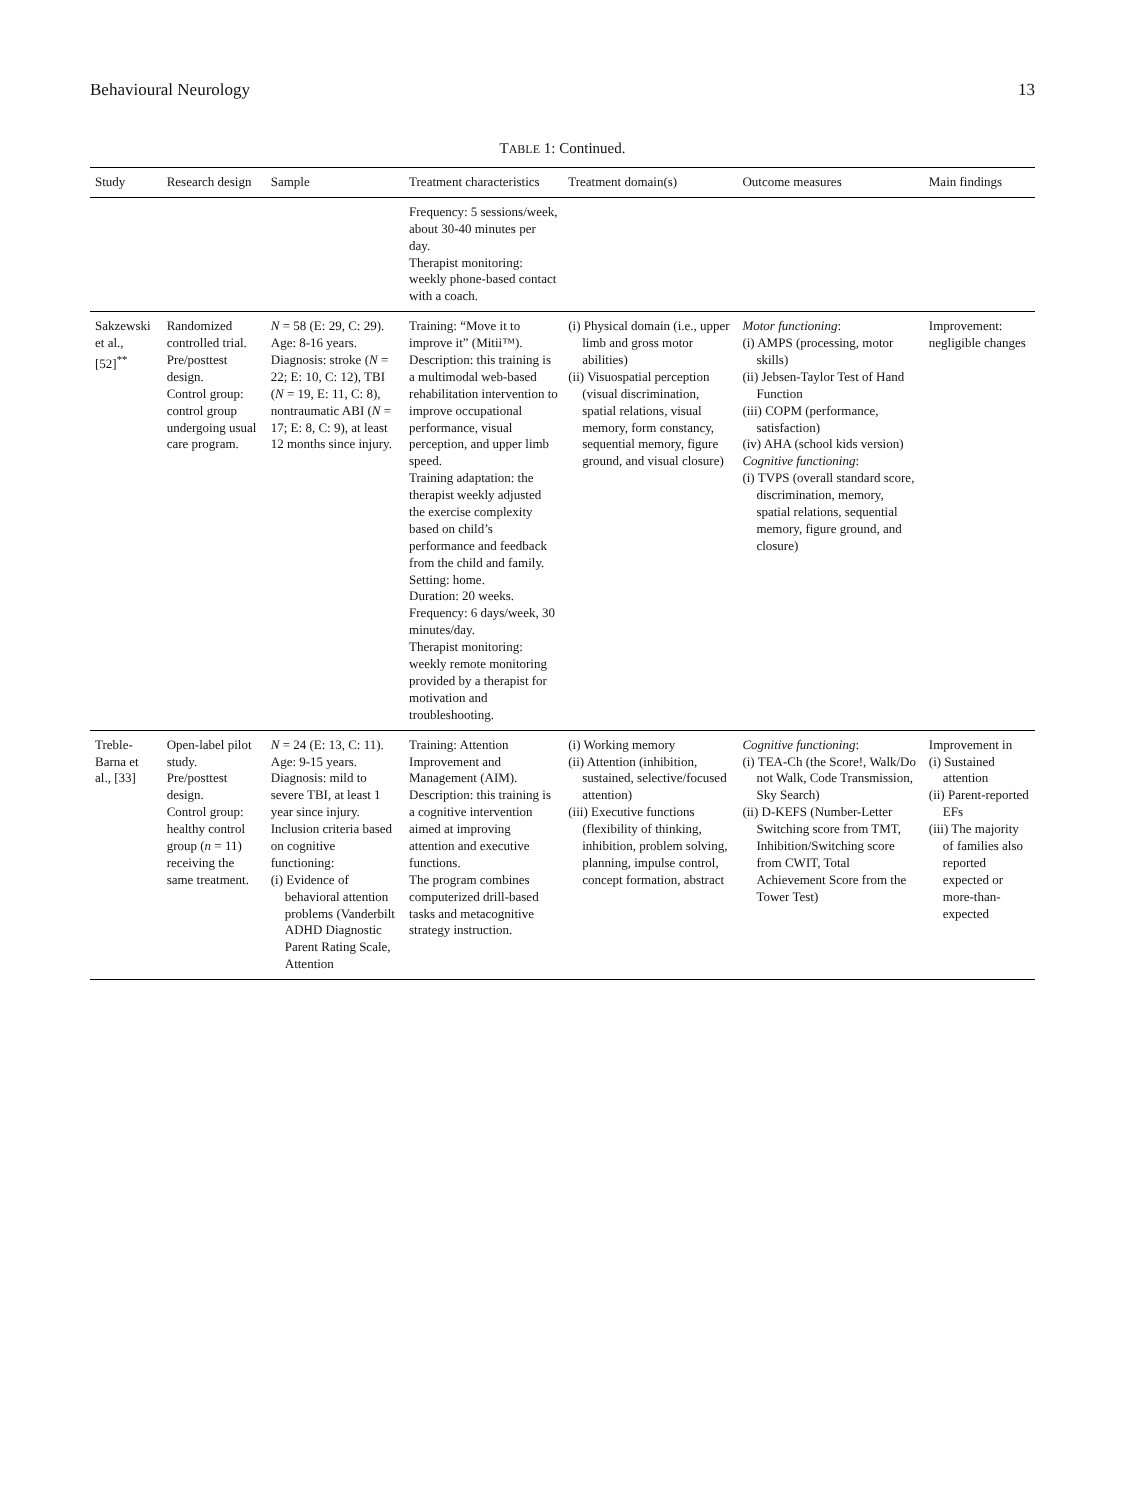Behavioural Neurology 13
TABLE 1: Continued.
| Study | Research design | Sample | Treatment characteristics | Treatment domain(s) | Outcome measures | Main findings |
| --- | --- | --- | --- | --- | --- | --- |
| | | | Frequency: 5 sessions/week, about 30-40 minutes per day. Therapist monitoring: weekly phone-based contact with a coach. | | | |
| Sakzewski et al., [52]<sup>**</sup> | Randomized controlled trial. Pre/posttest design. Control group: control group undergoing usual care program. | N = 58 (E: 29, C: 29). Age: 8-16 years. Diagnosis: stroke ( N = 22; E: 10, C: 12), TBI ( N = 19, E: 11, C: 8), nontraumatic ABI ( N = 17; E: 8, C: 9), at least 12 months since injury. | Training: “Move it to improve it” (Mitii™). Description: this training is a multimodal web-based rehabilitation intervention to improve occupational performance, visual perception, and upper limb speed. Training adaptation: the therapist weekly adjusted the exercise complexity based on child’s performance and feedback from the child and family. Setting: home. Duration: 20 weeks. Frequency: 6 days/week, 30 minutes/day. Therapist monitoring: weekly remote monitoring provided by a therapist for motivation and troubleshooting. | (i) Physical domain (i.e., upper limb and gross motor abilities) (ii) Visuospatial perception (visual discrimination, spatial relations, visual memory, form constancy, sequential memory, figure ground, and visual closure) | Motor functioning : (i) AMPS (processing, motor skills) (ii) Jebsen-Taylor Test of Hand Function (iii) COPM (performance, satisfaction) (iv) AHA (school kids version) Cognitive functioning : (i) TVPS (overall standard score, discrimination, memory, spatial relations, sequential memory, figure ground, and closure) | Improvement: negligible changes |
| Treble-Barna et al., [33] | Open-label pilot study. Pre/posttest design. Control group: healthy control group ( n = 11) receiving the same treatment. | N = 24 (E: 13, C: 11). Age: 9-15 years. Diagnosis: mild to severe TBI, at least 1 year since injury. Inclusion criteria based on cognitive functioning: (i) Evidence of behavioral attention problems (Vanderbilt ADHD Diagnostic Parent Rating Scale, Attention | Training: Attention Improvement and Management (AIM). Description: this training is a cognitive intervention aimed at improving attention and executive functions. The program combines computerized drill-based tasks and metacognitive strategy instruction. | (i) Working memory (ii) Attention (inhibition, sustained, selective/focused attention) (iii) Executive functions (flexibility of thinking, inhibition, problem solving, planning, impulse control, concept formation, abstract | Cognitive functioning : (i) TEA-Ch (the Score!, Walk/Do not Walk, Code Transmission, Sky Search) (ii) D-KEFS (Number-Letter Switching score from TMT, Inhibition/Switching score from CWIT, Total Achievement Score from the Tower Test) | Improvement in (i) Sustained attention (ii) Parent-reported EFs (iii) The majority of families also reported expected or more-than-expected |